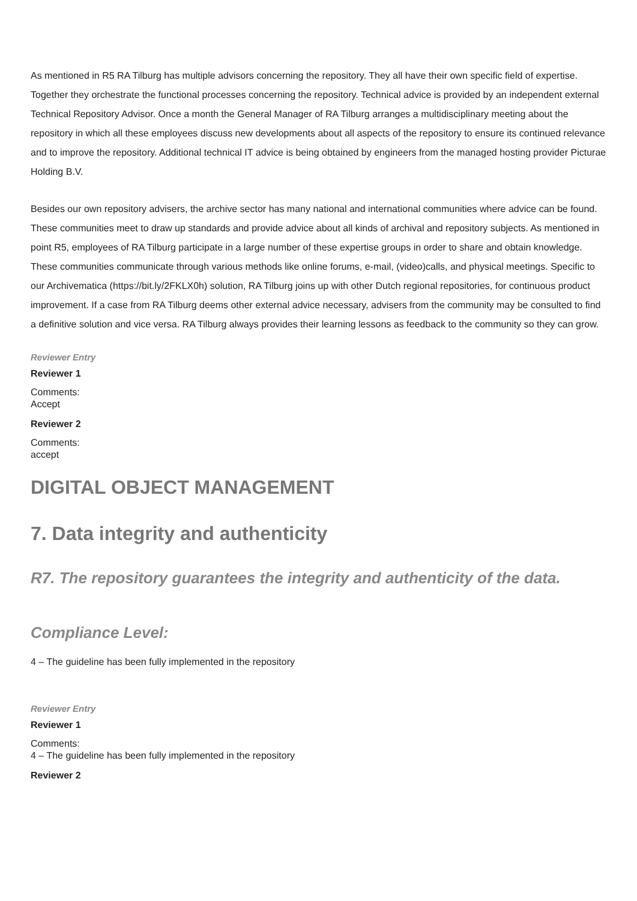As mentioned in R5 RA Tilburg has multiple advisors concerning the repository. They all have their own specific field of expertise. Together they orchestrate the functional processes concerning the repository. Technical advice is provided by an independent external Technical Repository Advisor. Once a month the General Manager of RA Tilburg arranges a multidisciplinary meeting about the repository in which all these employees discuss new developments about all aspects of the repository to ensure its continued relevance and to improve the repository. Additional technical IT advice is being obtained by engineers from the managed hosting provider Picturae Holding B.V.
Besides our own repository advisers, the archive sector has many national and international communities where advice can be found. These communities meet to draw up standards and provide advice about all kinds of archival and repository subjects. As mentioned in point R5, employees of RA Tilburg participate in a large number of these expertise groups in order to share and obtain knowledge. These communities communicate through various methods like online forums, e-mail, (video)calls, and physical meetings. Specific to our Archivematica (https://bit.ly/2FKLX0h) solution, RA Tilburg joins up with other Dutch regional repositories, for continuous product improvement. If a case from RA Tilburg deems other external advice necessary, advisers from the community may be consulted to find a definitive solution and vice versa. RA Tilburg always provides their learning lessons as feedback to the community so they can grow.
Reviewer Entry
Reviewer 1
Comments:
Accept
Reviewer 2
Comments:
accept
DIGITAL OBJECT MANAGEMENT
7. Data integrity and authenticity
R7. The repository guarantees the integrity and authenticity of the data.
Compliance Level:
4 – The guideline has been fully implemented in the repository
Reviewer Entry
Reviewer 1
Comments:
4 – The guideline has been fully implemented in the repository
Reviewer 2